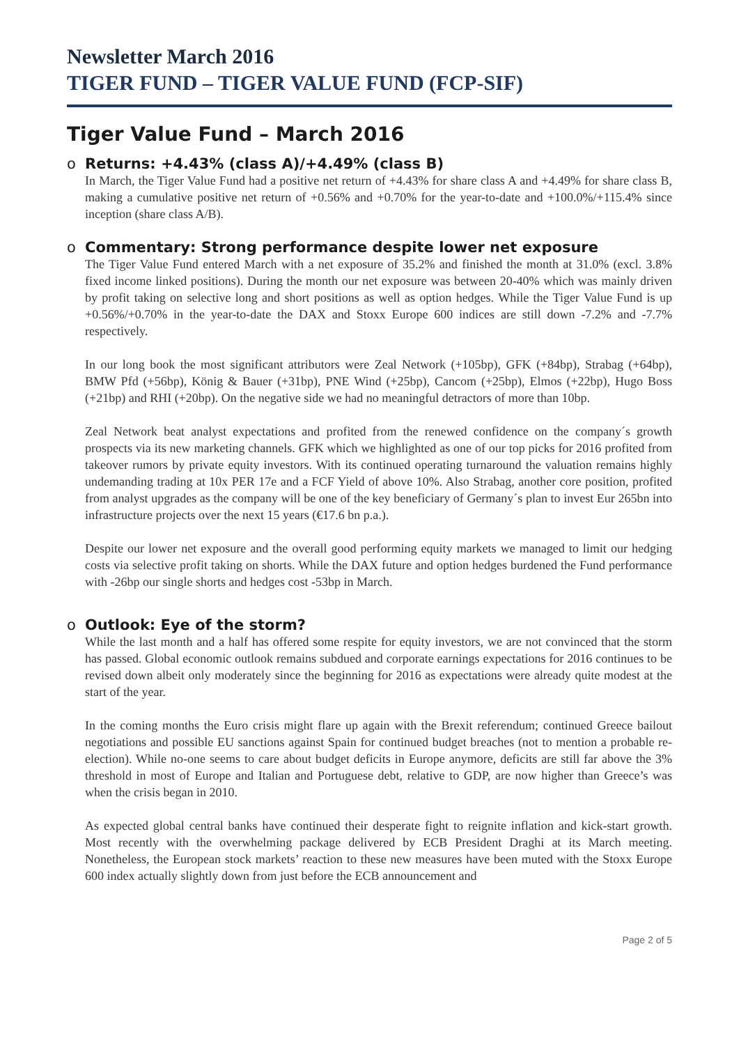Newsletter March 2016
TIGER FUND – TIGER VALUE FUND (FCP-SIF)
Tiger Value Fund – March 2016
o Returns: +4.43% (class A)/+4.49% (class B)
In March, the Tiger Value Fund had a positive net return of +4.43% for share class A and +4.49% for share class B, making a cumulative positive net return of +0.56% and +0.70% for the year-to-date and +100.0%/+115.4% since inception (share class A/B).
o Commentary: Strong performance despite lower net exposure
The Tiger Value Fund entered March with a net exposure of 35.2% and finished the month at 31.0% (excl. 3.8% fixed income linked positions). During the month our net exposure was between 20-40% which was mainly driven by profit taking on selective long and short positions as well as option hedges. While the Tiger Value Fund is up +0.56%/+0.70% in the year-to-date the DAX and Stoxx Europe 600 indices are still down -7.2% and -7.7% respectively.
In our long book the most significant attributors were Zeal Network (+105bp), GFK (+84bp), Strabag (+64bp), BMW Pfd (+56bp), König & Bauer (+31bp), PNE Wind (+25bp), Cancom (+25bp), Elmos (+22bp), Hugo Boss (+21bp) and RHI (+20bp). On the negative side we had no meaningful detractors of more than 10bp.
Zeal Network beat analyst expectations and profited from the renewed confidence on the company´s growth prospects via its new marketing channels. GFK which we highlighted as one of our top picks for 2016 profited from takeover rumors by private equity investors. With its continued operating turnaround the valuation remains highly undemanding trading at 10x PER 17e and a FCF Yield of above 10%. Also Strabag, another core position, profited from analyst upgrades as the company will be one of the key beneficiary of Germany´s plan to invest Eur 265bn into infrastructure projects over the next 15 years (€17.6 bn p.a.).
Despite our lower net exposure and the overall good performing equity markets we managed to limit our hedging costs via selective profit taking on shorts. While the DAX future and option hedges burdened the Fund performance with -26bp our single shorts and hedges cost -53bp in March.
o Outlook: Eye of the storm?
While the last month and a half has offered some respite for equity investors, we are not convinced that the storm has passed. Global economic outlook remains subdued and corporate earnings expectations for 2016 continues to be revised down albeit only moderately since the beginning for 2016 as expectations were already quite modest at the start of the year.
In the coming months the Euro crisis might flare up again with the Brexit referendum; continued Greece bailout negotiations and possible EU sanctions against Spain for continued budget breaches (not to mention a probable re-election). While no-one seems to care about budget deficits in Europe anymore, deficits are still far above the 3% threshold in most of Europe and Italian and Portuguese debt, relative to GDP, are now higher than Greece’s was when the crisis began in 2010.
As expected global central banks have continued their desperate fight to reignite inflation and kick-start growth. Most recently with the overwhelming package delivered by ECB President Draghi at its March meeting. Nonetheless, the European stock markets’ reaction to these new measures have been muted with the Stoxx Europe 600 index actually slightly down from just before the ECB announcement and
Page 2 of 5